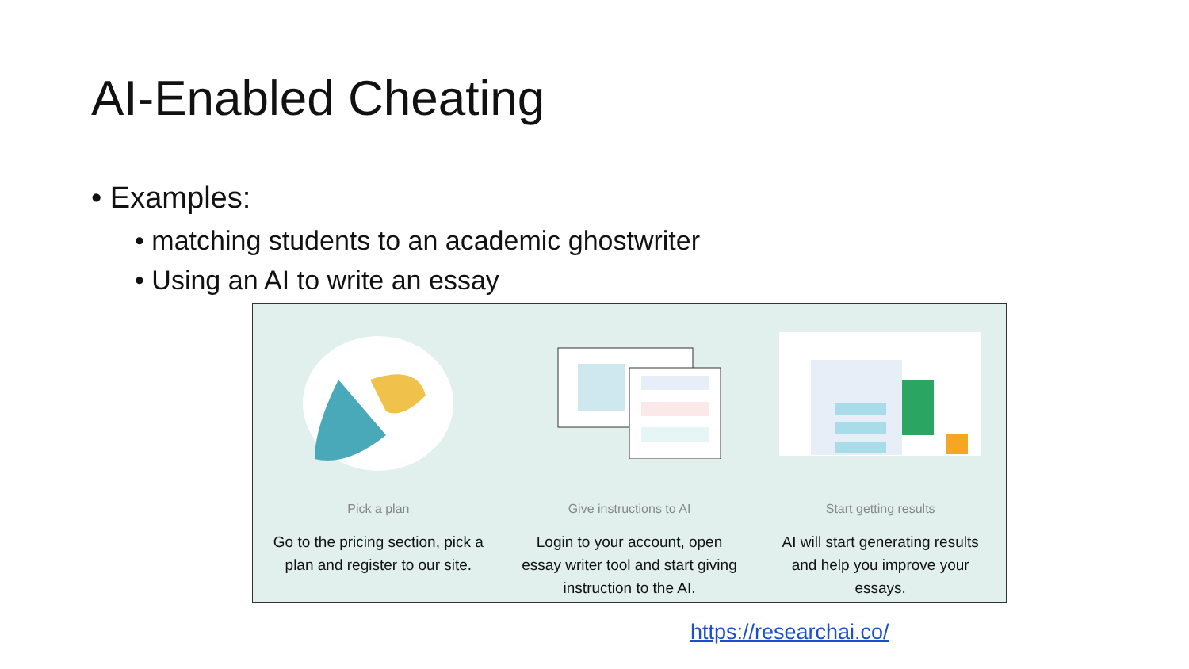AI-Enabled Cheating
• Examples:
• matching students to an academic ghostwriter
• Using an AI to write an essay
Pick a plan
Go to the pricing section, pick a plan and register to our site.
Give instructions to AI
Login to your account, open essay writer tool and start giving instruction to the AI.
Start getting results
AI will start generating results and help you improve your essays.
https://researchai.co/